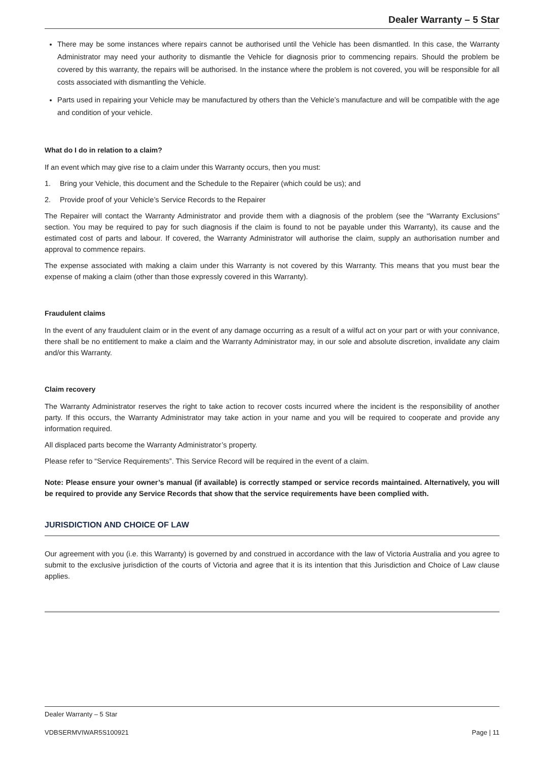Dealer Warranty – 5 Star
There may be some instances where repairs cannot be authorised until the Vehicle has been dismantled. In this case, the Warranty Administrator may need your authority to dismantle the Vehicle for diagnosis prior to commencing repairs. Should the problem be covered by this warranty, the repairs will be authorised. In the instance where the problem is not covered, you will be responsible for all costs associated with dismantling the Vehicle.
Parts used in repairing your Vehicle may be manufactured by others than the Vehicle’s manufacture and will be compatible with the age and condition of your vehicle.
What do I do in relation to a claim?
If an event which may give rise to a claim under this Warranty occurs, then you must:
1. Bring your Vehicle, this document and the Schedule to the Repairer (which could be us); and
2. Provide proof of your Vehicle’s Service Records to the Repairer
The Repairer will contact the Warranty Administrator and provide them with a diagnosis of the problem (see the “Warranty Exclusions” section. You may be required to pay for such diagnosis if the claim is found to not be payable under this Warranty), its cause and the estimated cost of parts and labour. If covered, the Warranty Administrator will authorise the claim, supply an authorisation number and approval to commence repairs.
The expense associated with making a claim under this Warranty is not covered by this Warranty. This means that you must bear the expense of making a claim (other than those expressly covered in this Warranty).
Fraudulent claims
In the event of any fraudulent claim or in the event of any damage occurring as a result of a wilful act on your part or with your connivance, there shall be no entitlement to make a claim and the Warranty Administrator may, in our sole and absolute discretion, invalidate any claim and/or this Warranty.
Claim recovery
The Warranty Administrator reserves the right to take action to recover costs incurred where the incident is the responsibility of another party. If this occurs, the Warranty Administrator may take action in your name and you will be required to cooperate and provide any information required.
All displaced parts become the Warranty Administrator’s property.
Please refer to “Service Requirements”. This Service Record will be required in the event of a claim.
Note: Please ensure your owner’s manual (if available) is correctly stamped or service records maintained. Alternatively, you will be required to provide any Service Records that show that the service requirements have been complied with.
JURISDICTION AND CHOICE OF LAW
Our agreement with you (i.e. this Warranty) is governed by and construed in accordance with the law of Victoria Australia and you agree to submit to the exclusive jurisdiction of the courts of Victoria and agree that it is its intention that this Jurisdiction and Choice of Law clause applies.
Dealer Warranty – 5 Star
VDBSERMVIWAR5S100921 Page | 11